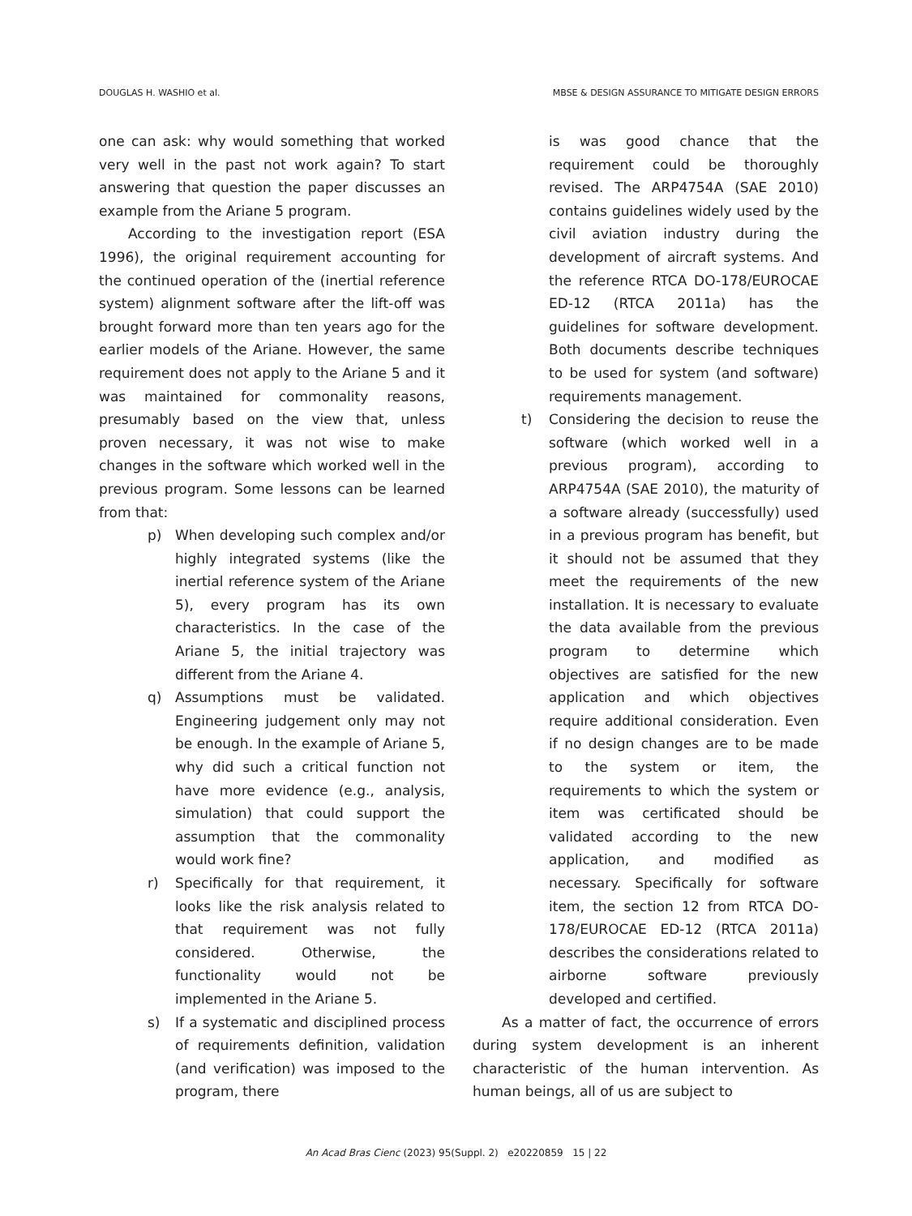DOUGLAS H. WASHIO et al. MBSE & DESIGN ASSURANCE TO MITIGATE DESIGN ERRORS
one can ask: why would something that worked very well in the past not work again? To start answering that question the paper discusses an example from the Ariane 5 program.
According to the investigation report (ESA 1996), the original requirement accounting for the continued operation of the (inertial reference system) alignment software after the lift-off was brought forward more than ten years ago for the earlier models of the Ariane. However, the same requirement does not apply to the Ariane 5 and it was maintained for commonality reasons, presumably based on the view that, unless proven necessary, it was not wise to make changes in the software which worked well in the previous program. Some lessons can be learned from that:
p) When developing such complex and/or highly integrated systems (like the inertial reference system of the Ariane 5), every program has its own characteristics. In the case of the Ariane 5, the initial trajectory was different from the Ariane 4.
q) Assumptions must be validated. Engineering judgement only may not be enough. In the example of Ariane 5, why did such a critical function not have more evidence (e.g., analysis, simulation) that could support the assumption that the commonality would work fine?
r) Specifically for that requirement, it looks like the risk analysis related to that requirement was not fully considered. Otherwise, the functionality would not be implemented in the Ariane 5.
s) If a systematic and disciplined process of requirements definition, validation (and verification) was imposed to the program, there
is was good chance that the requirement could be thoroughly revised. The ARP4754A (SAE 2010) contains guidelines widely used by the civil aviation industry during the development of aircraft systems. And the reference RTCA DO-178/EUROCAE ED-12 (RTCA 2011a) has the guidelines for software development. Both documents describe techniques to be used for system (and software) requirements management.
t) Considering the decision to reuse the software (which worked well in a previous program), according to ARP4754A (SAE 2010), the maturity of a software already (successfully) used in a previous program has benefit, but it should not be assumed that they meet the requirements of the new installation. It is necessary to evaluate the data available from the previous program to determine which objectives are satisfied for the new application and which objectives require additional consideration. Even if no design changes are to be made to the system or item, the requirements to which the system or item was certificated should be validated according to the new application, and modified as necessary. Specifically for software item, the section 12 from RTCA DO-178/EUROCAE ED-12 (RTCA 2011a) describes the considerations related to airborne software previously developed and certified.
As a matter of fact, the occurrence of errors during system development is an inherent characteristic of the human intervention. As human beings, all of us are subject to
An Acad Bras Cienc (2023) 95(Suppl. 2) e20220859 15 | 22